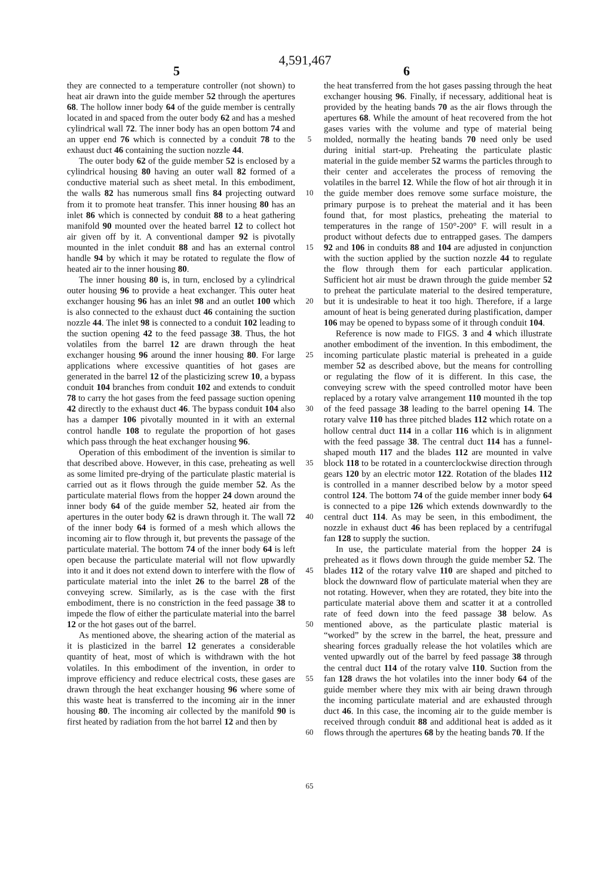4,591,467
5 6
they are connected to a temperature controller (not shown) to heat air drawn into the guide member 52 through the apertures 68. The hollow inner body 64 of the guide member is centrally located in and spaced from the outer body 62 and has a meshed cylindrical wall 72. The inner body has an open bottom 74 and an upper end 76 which is connected by a conduit 78 to the exhaust duct 46 containing the suction nozzle 44.
The outer body 62 of the guide member 52 is enclosed by a cylindrical housing 80 having an outer wall 82 formed of a conductive material such as sheet metal. In this embodiment, the walls 82 has numerous small fins 84 projecting outward from it to promote heat transfer. This inner housing 80 has an inlet 86 which is connected by conduit 88 to a heat gathering manifold 90 mounted over the heated barrel 12 to collect hot air given off by it. A conventional damper 92 is pivotally mounted in the inlet conduit 88 and has an external control handle 94 by which it may be rotated to regulate the flow of heated air to the inner housing 80.
The inner housing 80 is, in turn, enclosed by a cylindrical outer housing 96 to provide a heat exchanger. This outer heat exchanger housing 96 has an inlet 98 and an outlet 100 which is also connected to the exhaust duct 46 containing the suction nozzle 44. The inlet 98 is connected to a conduit 102 leading to the suction opening 42 to the feed passage 38. Thus, the hot volatiles from the barrel 12 are drawn through the heat exchanger housing 96 around the inner housing 80. For large applications where excessive quantities of hot gases are generated in the barrel 12 of the plasticizing screw 10, a bypass conduit 104 branches from conduit 102 and extends to conduit 78 to carry the hot gases from the feed passage suction opening 42 directly to the exhaust duct 46. The bypass conduit 104 also has a damper 106 pivotally mounted in it with an external control handle 108 to regulate the proportion of hot gases which pass through the heat exchanger housing 96.
Operation of this embodiment of the invention is similar to that described above. However, in this case, preheating as well as some limited pre-drying of the particulate plastic material is carried out as it flows through the guide member 52. As the particulate material flows from the hopper 24 down around the inner body 64 of the guide member 52, heated air from the apertures in the outer body 62 is drawn through it. The wall 72 of the inner body 64 is formed of a mesh which allows the incoming air to flow through it, but prevents the passage of the particulate material. The bottom 74 of the inner body 64 is left open because the particulate material will not flow upwardly into it and it does not extend down to interfere with the flow of particulate material into the inlet 26 to the barrel 28 of the conveying screw. Similarly, as is the case with the first embodiment, there is no constriction in the feed passage 38 to impede the flow of either the particulate material into the barrel 12 or the hot gases out of the barrel.
As mentioned above, the shearing action of the material as it is plasticized in the barrel 12 generates a considerable quantity of heat, most of which is withdrawn with the hot volatiles. In this embodiment of the invention, in order to improve efficiency and reduce electrical costs, these gases are drawn through the heat exchanger housing 96 where some of this waste heat is transferred to the incoming air in the inner housing 80. The incoming air collected by the manifold 90 is first heated by radiation from the hot barrel 12 and then by
5
10
15
20
25
30
35
40
45
50
55
60
65
the heat transferred from the hot gases passing through the heat exchanger housing 96. Finally, if necessary, additional heat is provided by the heating bands 70 as the air flows through the apertures 68. While the amount of heat recovered from the hot gases varies with the volume and type of material being molded, normally the heating bands 70 need only be used during initial start-up. Preheating the particulate plastic material in the guide member 52 warms the particles through to their center and accelerates the process of removing the volatiles in the barrel 12. While the flow of hot air through it in the guide member does remove some surface moisture, the primary purpose is to preheat the material and it has been found that, for most plastics, preheating the material to temperatures in the range of 150°-200° F. will result in a product without defects due to entrapped gases. The dampers 92 and 106 in conduits 88 and 104 are adjusted in conjunction with the suction applied by the suction nozzle 44 to regulate the flow through them for each particular application. Sufficient hot air must be drawn through the guide member 52 to preheat the particulate material to the desired temperature, but it is undesirable to heat it too high. Therefore, if a large amount of heat is being generated during plastification, damper 106 may be opened to bypass some of it through conduit 104.
Reference is now made to FIGS. 3 and 4 which illustrate another embodiment of the invention. In this embodiment, the incoming particulate plastic material is preheated in a guide member 52 as described above, but the means for controlling or regulating the flow of it is different. In this case, the conveying screw with the speed controlled motor have been replaced by a rotary valve arrangement 110 mounted ih the top of the feed passage 38 leading to the barrel opening 14. The rotary valve 110 has three pitched blades 112 which rotate on a hollow central duct 114 in a collar 116 which is in alignment with the feed passage 38. The central duct 114 has a funnel-shaped mouth 117 and the blades 112 are mounted in valve block 118 to be rotated in a counterclockwise direction through gears 120 by an electric motor 122. Rotation of the blades 112 is controlled in a manner described below by a motor speed control 124. The bottom 74 of the guide member inner body 64 is connected to a pipe 126 which extends downwardly to the central duct 114. As may be seen, in this embodiment, the nozzle in exhaust duct 46 has been replaced by a centrifugal fan 128 to supply the suction.
In use, the particulate material from the hopper 24 is preheated as it flows down through the guide member 52. The blades 112 of the rotary valve 110 are shaped and pitched to block the downward flow of particulate material when they are not rotating. However, when they are rotated, they bite into the particulate material above them and scatter it at a controlled rate of feed down into the feed passage 38 below. As mentioned above, as the particulate plastic material is “worked” by the screw in the barrel, the heat, pressure and shearing forces gradually release the hot volatiles which are vented upwardly out of the barrel by feed passage 38 through the central duct 114 of the rotary valve 110. Suction from the fan 128 draws the hot volatiles into the inner body 64 of the guide member where they mix with air being drawn through the incoming particulate material and are exhausted through duct 46. In this case, the incoming air to the guide member is received through conduit 88 and additional heat is added as it flows through the apertures 68 by the heating bands 70. If the